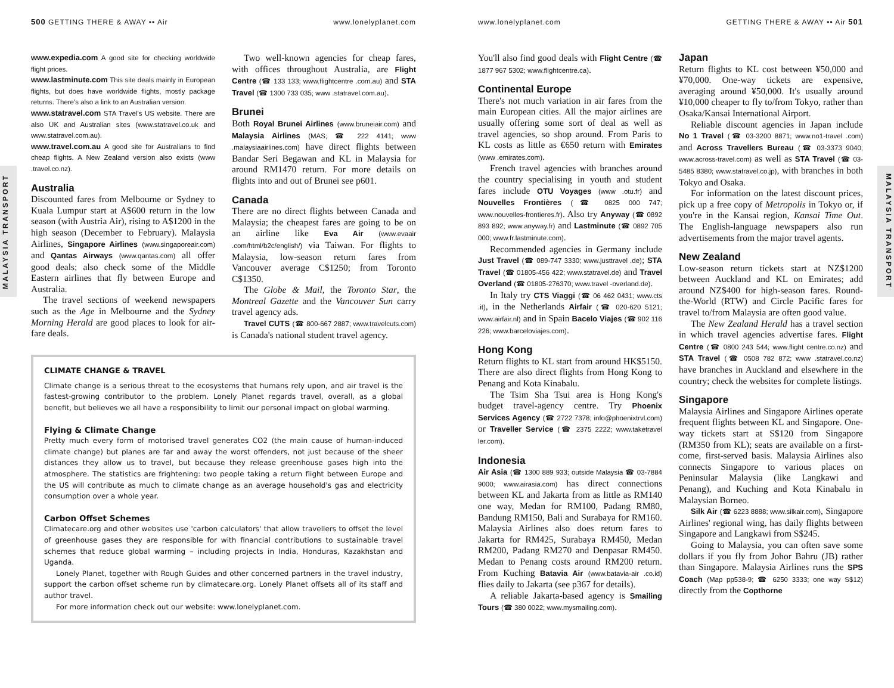500 GETTING THERE & AWAY •• Air www.lonelyplanet.com
MALAYSIA TRANSPORT
www.expedia.com A good site for checking worldwide flight prices.
www.lastminute.com This site deals mainly in European flights, but does have worldwide flights, mostly package returns. There's also a link to an Australian version.
www.statravel.com STA Travel's US website. There are also UK and Australian sites (www.statravel.co.uk and www.statravel.com.au).
www.travel.com.au A good site for Australians to find cheap flights. A New Zealand version also exists (www .travel.co.nz).
Australia
Discounted fares from Melbourne or Sydney to Kuala Lumpur start at A$600 return in the low season (with Austria Air), rising to A$1200 in the high season (December to February). Malaysia Airlines, Singapore Airlines (www.singaporeair.com) and Qantas Airways (www.qantas.com) all offer good deals; also check some of the Middle Eastern airlines that fly between Europe and Australia.
The travel sections of weekend newspapers such as the Age in Melbourne and the Sydney Morning Herald are good places to look for air-fare deals.
Two well-known agencies for cheap fares, with offices throughout Australia, are Flight Centre (☎ 133 133; www.flightcentre .com.au) and STA Travel (☎ 1300 733 035; www .statravel.com.au).
Brunei
Both Royal Brunei Airlines (www.bruneiair.com) and Malaysia Airlines (MAS; ☎ 222 4141; www .malaysiaairlines.com) have direct flights between Bandar Seri Begawan and KL in Malaysia for around RM1470 return. For more details on flights into and out of Brunei see p601.
Canada
There are no direct flights between Canada and Malaysia; the cheapest fares are going to be on an airline like Eva Air (www.evaair .com/html/b2c/english/) via Taiwan. For flights to Malaysia, low-season return fares from Vancouver average C$1250; from Toronto C$1350.
The Globe & Mail, the Toronto Star, the Montreal Gazette and the Vancouver Sun carry travel agency ads.
Travel CUTS (☎ 800-667 2887; www.travelcuts.com) is Canada's national student travel agency.
CLIMATE CHANGE & TRAVEL
Climate change is a serious threat to the ecosystems that humans rely upon, and air travel is the fastest-growing contributor to the problem. Lonely Planet regards travel, overall, as a global benefit, but believes we all have a responsibility to limit our personal impact on global warming.
Flying & Climate Change
Pretty much every form of motorised travel generates CO2 (the main cause of human-induced climate change) but planes are far and away the worst offenders, not just because of the sheer distances they allow us to travel, but because they release greenhouse gases high into the atmosphere. The statistics are frightening: two people taking a return flight between Europe and the US will contribute as much to climate change as an average household's gas and electricity consumption over a whole year.
Carbon Offset Schemes
Climatecare.org and other websites use 'carbon calculators' that allow travellers to offset the level of greenhouse gases they are responsible for with financial contributions to sustainable travel schemes that reduce global warming – including projects in India, Honduras, Kazakhstan and Uganda.
Lonely Planet, together with Rough Guides and other concerned partners in the travel industry, support the carbon offset scheme run by climatecare.org. Lonely Planet offsets all of its staff and author travel.
For more information check out our website: www.lonelyplanet.com.
www.lonelyplanet.com GETTING THERE & AWAY •• Air 501
MALAYSIA TRANSPORT
You'll also find good deals with Flight Centre (☎ 1877 967 5302; www.flightcentre.ca).
Continental Europe
There's not much variation in air fares from the main European cities. All the major airlines are usually offering some sort of deal as well as travel agencies, so shop around. From Paris to KL costs as little as €650 return with Emirates (www .emirates.com).
French travel agencies with branches around the country specialising in youth and student fares include OTU Voyages (www .otu.fr) and Nouvelles Frontières (☎ 0825 000 747; www.nouvelles-frontieres.fr). Also try Anyway (☎ 0892 893 892; www.anyway.fr) and Lastminute (☎ 0892 705 000; www.fr.lastminute.com).
Recommended agencies in Germany include Just Travel (☎ 089-747 3330; www.justtravel .de); STA Travel (☎ 01805-456 422; www.statravel.de) and Travel Overland (☎ 01805-276370; www.travel -overland.de).
In Italy try CTS Viaggi (☎ 06 462 0431; www.cts .it), in the Netherlands Airfair (☎ 020-620 5121; www.airfair.nl) and in Spain Bacelo Viajes (☎ 902 116 226; www.barceloviajes.com).
Hong Kong
Return flights to KL start from around HK$5150. There are also direct flights from Hong Kong to Penang and Kota Kinabalu.
The Tsim Sha Tsui area is Hong Kong's budget travel-agency centre. Try Phoenix Services Agency (☎ 2722 7378; info@phoenixtrvl.com) or Traveller Service (☎ 2375 2222; www.taketravel ler.com).
Indonesia
Air Asia (☎ 1300 889 933; outside Malaysia ☎ 03-7884 9000; www.airasia.com) has direct connections between KL and Jakarta from as little as RM140 one way, Medan for RM100, Padang RM80, Bandung RM150, Bali and Surabaya for RM160. Malaysia Airlines also does return fares to Jakarta for RM425, Surabaya RM450, Medan RM200, Padang RM270 and Denpasar RM450. Medan to Penang costs around RM200 return. From Kuching Batavia Air (www.batavia-air .co.id) flies daily to Jakarta (see p367 for details).
A reliable Jakarta-based agency is Smailing Tours (☎ 380 0022; www.mysmailing.com).
Japan
Return flights to KL cost between ¥50,000 and ¥70,000. One-way tickets are expensive, averaging around ¥50,000. It's usually around ¥10,000 cheaper to fly to/from Tokyo, rather than Osaka/Kansai International Airport.
Reliable discount agencies in Japan include No 1 Travel (☎ 03-3200 8871; www.no1-travel .com) and Across Travellers Bureau (☎ 03-3373 9040; www.across-travel.com) as well as STA Travel (☎ 03-5485 8380; www.statravel.co.jp), with branches in both Tokyo and Osaka.
For information on the latest discount prices, pick up a free copy of Metropolis in Tokyo or, if you're in the Kansai region, Kansai Time Out. The English-language newspapers also run advertisements from the major travel agents.
New Zealand
Low-season return tickets start at NZ$1200 between Auckland and KL on Emirates; add around NZ$400 for high-season fares. Round-the-World (RTW) and Circle Pacific fares for travel to/from Malaysia are often good value.
The New Zealand Herald has a travel section in which travel agencies advertise fares. Flight Centre (☎ 0800 243 544; www.flight centre.co.nz) and STA Travel (☎ 0508 782 872; www .statravel.co.nz) have branches in Auckland and elsewhere in the country; check the websites for complete listings.
Singapore
Malaysia Airlines and Singapore Airlines operate frequent flights between KL and Singapore. One-way tickets start at S$120 from Singapore (RM350 from KL); seats are available on a first-come, first-served basis. Malaysia Airlines also connects Singapore to various places on Peninsular Malaysia (like Langkawi and Penang), and Kuching and Kota Kinabalu in Malaysian Borneo.
Silk Air (☎ 6223 8888; www.silkair.com), Singapore Airlines' regional wing, has daily flights between Singapore and Langkawi from S$245.
Going to Malaysia, you can often save some dollars if you fly from Johor Bahru (JB) rather than Singapore. Malaysia Airlines runs the SPS Coach (Map pp538-9; ☎ 6250 3333; one way S$12) directly from the Copthorne